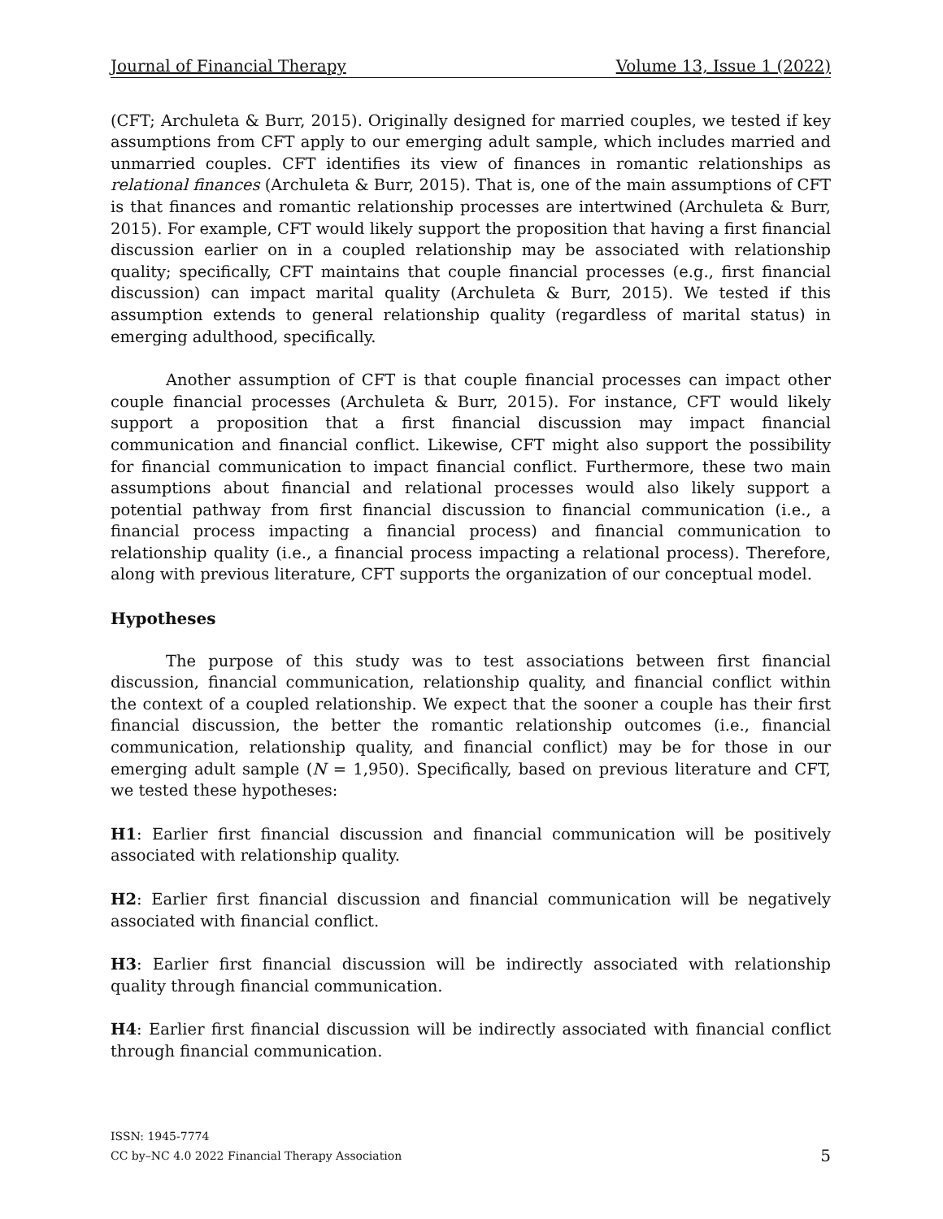Journal of Financial Therapy Volume 13, Issue 1 (2022)
(CFT; Archuleta & Burr, 2015). Originally designed for married couples, we tested if key assumptions from CFT apply to our emerging adult sample, which includes married and unmarried couples. CFT identifies its view of finances in romantic relationships as relational finances (Archuleta & Burr, 2015). That is, one of the main assumptions of CFT is that finances and romantic relationship processes are intertwined (Archuleta & Burr, 2015). For example, CFT would likely support the proposition that having a first financial discussion earlier on in a coupled relationship may be associated with relationship quality; specifically, CFT maintains that couple financial processes (e.g., first financial discussion) can impact marital quality (Archuleta & Burr, 2015). We tested if this assumption extends to general relationship quality (regardless of marital status) in emerging adulthood, specifically.
Another assumption of CFT is that couple financial processes can impact other couple financial processes (Archuleta & Burr, 2015). For instance, CFT would likely support a proposition that a first financial discussion may impact financial communication and financial conflict. Likewise, CFT might also support the possibility for financial communication to impact financial conflict. Furthermore, these two main assumptions about financial and relational processes would also likely support a potential pathway from first financial discussion to financial communication (i.e., a financial process impacting a financial process) and financial communication to relationship quality (i.e., a financial process impacting a relational process). Therefore, along with previous literature, CFT supports the organization of our conceptual model.
Hypotheses
The purpose of this study was to test associations between first financial discussion, financial communication, relationship quality, and financial conflict within the context of a coupled relationship. We expect that the sooner a couple has their first financial discussion, the better the romantic relationship outcomes (i.e., financial communication, relationship quality, and financial conflict) may be for those in our emerging adult sample (N = 1,950). Specifically, based on previous literature and CFT, we tested these hypotheses:
H1: Earlier first financial discussion and financial communication will be positively associated with relationship quality.
H2: Earlier first financial discussion and financial communication will be negatively associated with financial conflict.
H3: Earlier first financial discussion will be indirectly associated with relationship quality through financial communication.
H4: Earlier first financial discussion will be indirectly associated with financial conflict through financial communication.
ISSN: 1945-7774
CC by–NC 4.0 2022 Financial Therapy Association
5